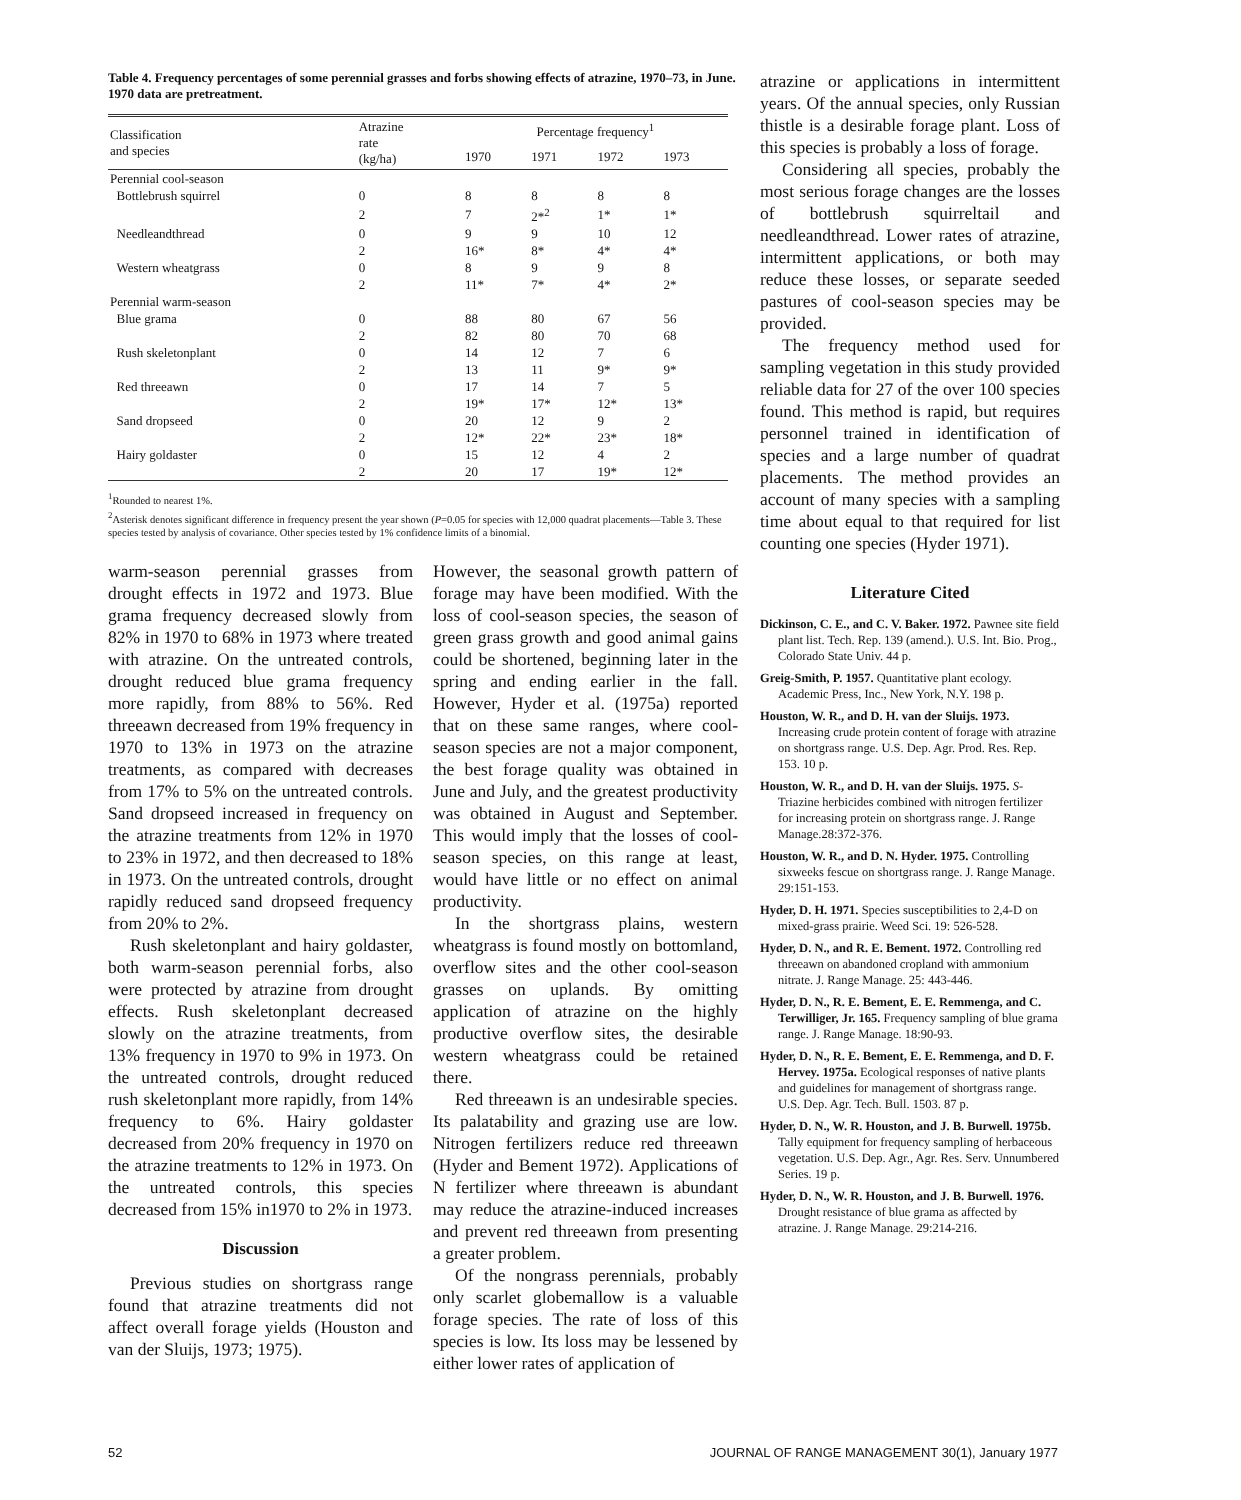Table 4. Frequency percentages of some perennial grasses and forbs showing effects of atrazine, 1970–73, in June. 1970 data are pretreatment.
| Classification and species | Atrazine rate (kg/ha) | Percentage frequency<sup>1</sup> | | | |
| --- | --- | --- | --- | --- | --- |
| | | 1970 | 1971 | 1972 | 1973 |
| Perennial cool-season | | | | | |
| Bottlebrush squirrel | 0 | 8 | 8 | 8 | 8 |
| | 2 | 7 | 2*<sup>2</sup> | 1* | 1* |
| Needleandthread | 0 | 9 | 9 | 10 | 12 |
| | 2 | 16* | 8* | 4* | 4* |
| Western wheatgrass | 0 | 8 | 9 | 9 | 8 |
| | 2 | 11* | 7* | 4* | 2* |
| Perennial warm-season | | | | | |
| Blue grama | 0 | 88 | 80 | 67 | 56 |
| | 2 | 82 | 80 | 70 | 68 |
| Rush skeletonplant | 0 | 14 | 12 | 7 | 6 |
| | 2 | 13 | 11 | 9* | 9* |
| Red threeawn | 0 | 17 | 14 | 7 | 5 |
| | 2 | 19* | 17* | 12* | 13* |
| Sand dropseed | 0 | 20 | 12 | 9 | 2 |
| | 2 | 12* | 22* | 23* | 18* |
| Hairy goldaster | 0 | 15 | 12 | 4 | 2 |
| | 2 | 20 | 17 | 19* | 12* |
<sup>1</sup> Rounded to nearest 1%.
<sup>2</sup> Asterisk denotes significant difference in frequency present the year shown (P=0.05 for species with 12,000 quadrat placements—Table 3. These species tested by analysis of covariance. Other species tested by 1% confidence limits of a binomial.
warm-season perennial grasses from drought effects in 1972 and 1973. Blue grama frequency decreased slowly from 82% in 1970 to 68% in 1973 where treated with atrazine. On the untreated controls, drought reduced blue grama frequency more rapidly, from 88% to 56%. Red threeawn decreased from 19% frequency in 1970 to 13% in 1973 on the atrazine treatments, as compared with decreases from 17% to 5% on the untreated controls. Sand dropseed increased in frequency on the atrazine treatments from 12% in 1970 to 23% in 1972, and then decreased to 18% in 1973. On the untreated controls, drought rapidly reduced sand dropseed frequency from 20% to 2%.
Rush skeletonplant and hairy goldaster, both warm-season perennial forbs, also were protected by atrazine from drought effects. Rush skeletonplant decreased slowly on the atrazine treatments, from 13% frequency in 1970 to 9% in 1973. On the untreated controls, drought reduced rush skeletonplant more rapidly, from 14% frequency to 6%. Hairy goldaster decreased from 20% frequency in 1970 on the atrazine treatments to 12% in 1973. On the untreated controls, this species decreased from 15% in1970 to 2% in 1973.
Discussion
Previous studies on shortgrass range found that atrazine treatments did not affect overall forage yields (Houston and van der Sluijs, 1973; 1975).
However, the seasonal growth pattern of forage may have been modified. With the loss of cool-season species, the season of green grass growth and good animal gains could be shortened, beginning later in the spring and ending earlier in the fall. However, Hyder et al. (1975a) reported that on these same ranges, where cool-season species are not a major component, the best forage quality was obtained in June and July, and the greatest productivity was obtained in August and September. This would imply that the losses of cool-season species, on this range at least, would have little or no effect on animal productivity.
In the shortgrass plains, western wheatgrass is found mostly on bottomland, overflow sites and the other cool-season grasses on uplands. By omitting application of atrazine on the highly productive overflow sites, the desirable western wheatgrass could be retained there.
Red threeawn is an undesirable species. Its palatability and grazing use are low. Nitrogen fertilizers reduce red threeawn (Hyder and Bement 1972). Applications of N fertilizer where threeawn is abundant may reduce the atrazine-induced increases and prevent red threeawn from presenting a greater problem.
Of the nongrass perennials, probably only scarlet globemallow is a valuable forage species. The rate of loss of this species is low. Its loss may be lessened by either lower rates of application of
atrazine or applications in intermittent years. Of the annual species, only Russian thistle is a desirable forage plant. Loss of this species is probably a loss of forage.
Considering all species, probably the most serious forage changes are the losses of bottlebrush squirreltail and needleandthread. Lower rates of atrazine, intermittent applications, or both may reduce these losses, or separate seeded pastures of cool-season species may be provided.
The frequency method used for sampling vegetation in this study provided reliable data for 27 of the over 100 species found. This method is rapid, but requires personnel trained in identification of species and a large number of quadrat placements. The method provides an account of many species with a sampling time about equal to that required for list counting one species (Hyder 1971).
Literature Cited
Dickinson, C. E., and C. V. Baker. 1972. Pawnee site field plant list. Tech. Rep. 139 (amend.). U.S. Int. Bio. Prog., Colorado State Univ. 44 p.
Greig-Smith, P. 1957. Quantitative plant ecology. Academic Press, Inc., New York, N.Y. 198 p.
Houston, W. R., and D. H. van der Sluijs. 1973. Increasing crude protein content of forage with atrazine on shortgrass range. U.S. Dep. Agr. Prod. Res. Rep. 153. 10 p.
Houston, W. R., and D. H. van der Sluijs. 1975. S-Triazine herbicides combined with nitrogen fertilizer for increasing protein on shortgrass range. J. Range Manage.28:372-376.
Houston, W. R., and D. N. Hyder. 1975. Controlling sixweeks fescue on shortgrass range. J. Range Manage. 29:151-153.
Hyder, D. H. 1971. Species susceptibilities to 2,4-D on mixed-grass prairie. Weed Sci. 19: 526-528.
Hyder, D. N., and R. E. Bement. 1972. Controlling red threeawn on abandoned cropland with ammonium nitrate. J. Range Manage. 25: 443-446.
Hyder, D. N., R. E. Bement, E. E. Remmenga, and C. Terwilliger, Jr. 165. Frequency sampling of blue grama range. J. Range Manage. 18:90-93.
Hyder, D. N., R. E. Bement, E. E. Remmenga, and D. F. Hervey. 1975a. Ecological responses of native plants and guidelines for management of shortgrass range. U.S. Dep. Agr. Tech. Bull. 1503. 87 p.
Hyder, D. N., W. R. Houston, and J. B. Burwell. 1975b. Tally equipment for frequency sampling of herbaceous vegetation. U.S. Dep. Agr., Agr. Res. Serv. Unnumbered Series. 19 p.
Hyder, D. N., W. R. Houston, and J. B. Burwell. 1976. Drought resistance of blue grama as affected by atrazine. J. Range Manage. 29:214-216.
52 JOURNAL OF RANGE MANAGEMENT 30(1), January 1977